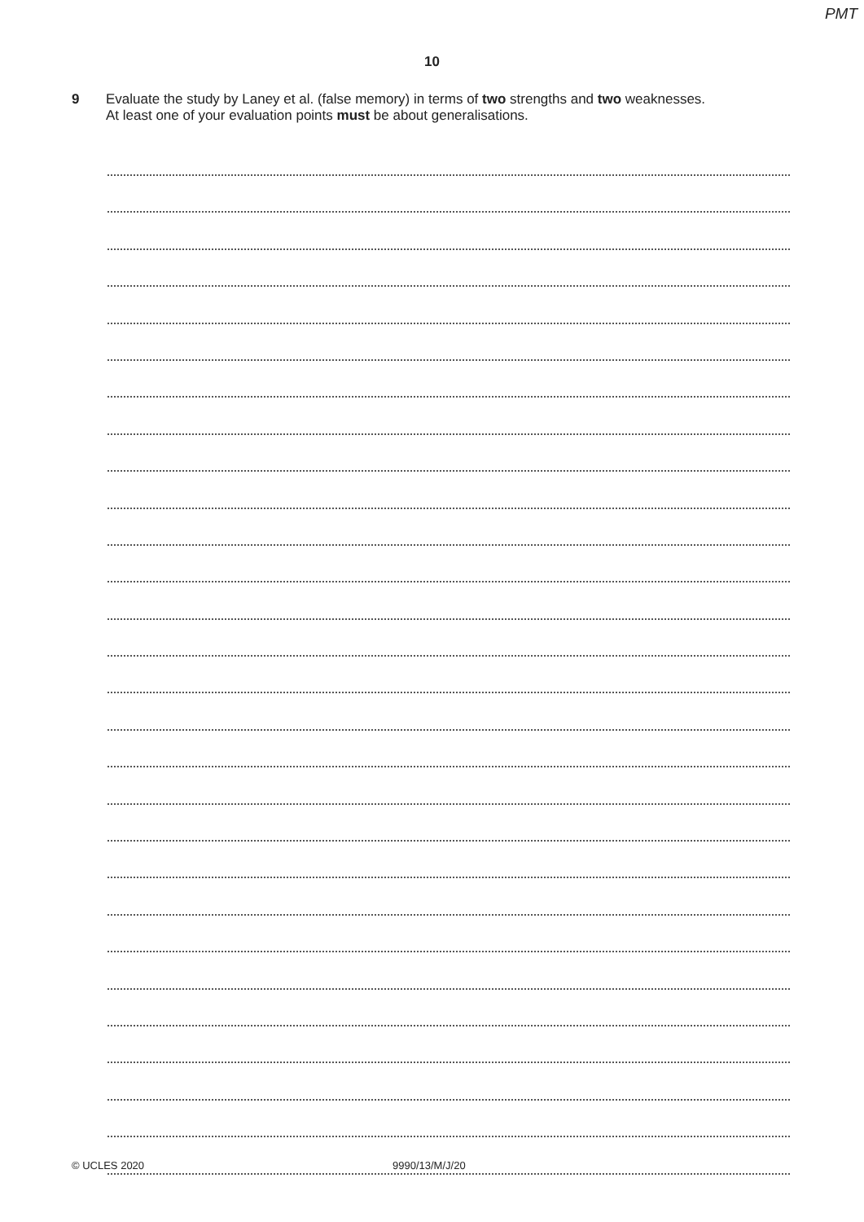PMT
10
9 Evaluate the study by Laney et al. (false memory) in terms of two strengths and two weaknesses.
At least one of your evaluation points must be about generalisations.
© UCLES 2020 9990/13/M/J/20